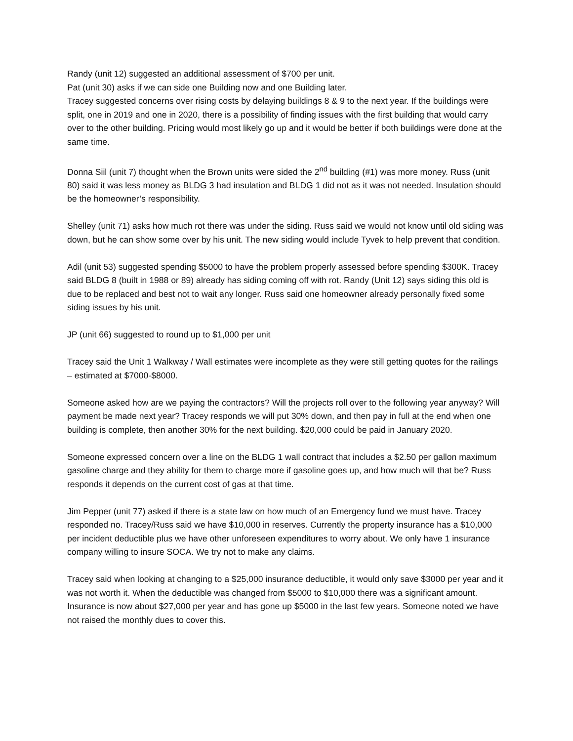Randy (unit 12) suggested an additional assessment of $700 per unit.
Pat (unit 30) asks if we can side one Building now and one Building later.
Tracey suggested concerns over rising costs by delaying buildings 8 & 9 to the next year. If the buildings were split, one in 2019 and one in 2020, there is a possibility of finding issues with the first building that would carry over to the other building. Pricing would most likely go up and it would be better if both buildings were done at the same time.
Donna Siil (unit 7) thought when the Brown units were sided the 2<sup>nd</sup> building (#1) was more money. Russ (unit 80) said it was less money as BLDG 3 had insulation and BLDG 1 did not as it was not needed. Insulation should be the homeowner’s responsibility.
Shelley (unit 71) asks how much rot there was under the siding. Russ said we would not know until old siding was down, but he can show some over by his unit. The new siding would include Tyvek to help prevent that condition.
Adil (unit 53) suggested spending $5000 to have the problem properly assessed before spending $300K. Tracey said BLDG 8 (built in 1988 or 89) already has siding coming off with rot. Randy (Unit 12) says siding this old is due to be replaced and best not to wait any longer. Russ said one homeowner already personally fixed some siding issues by his unit.
JP (unit 66) suggested to round up to $1,000 per unit
Tracey said the Unit 1 Walkway / Wall estimates were incomplete as they were still getting quotes for the railings – estimated at $7000-$8000.
Someone asked how are we paying the contractors? Will the projects roll over to the following year anyway? Will payment be made next year? Tracey responds we will put 30% down, and then pay in full at the end when one building is complete, then another 30% for the next building. $20,000 could be paid in January 2020.
Someone expressed concern over a line on the BLDG 1 wall contract that includes a $2.50 per gallon maximum gasoline charge and they ability for them to charge more if gasoline goes up, and how much will that be? Russ responds it depends on the current cost of gas at that time.
Jim Pepper (unit 77) asked if there is a state law on how much of an Emergency fund we must have. Tracey responded no. Tracey/Russ said we have $10,000 in reserves. Currently the property insurance has a $10,000 per incident deductible plus we have other unforeseen expenditures to worry about. We only have 1 insurance company willing to insure SOCA. We try not to make any claims.
Tracey said when looking at changing to a $25,000 insurance deductible, it would only save $3000 per year and it was not worth it. When the deductible was changed from $5000 to $10,000 there was a significant amount. Insurance is now about $27,000 per year and has gone up $5000 in the last few years. Someone noted we have not raised the monthly dues to cover this.